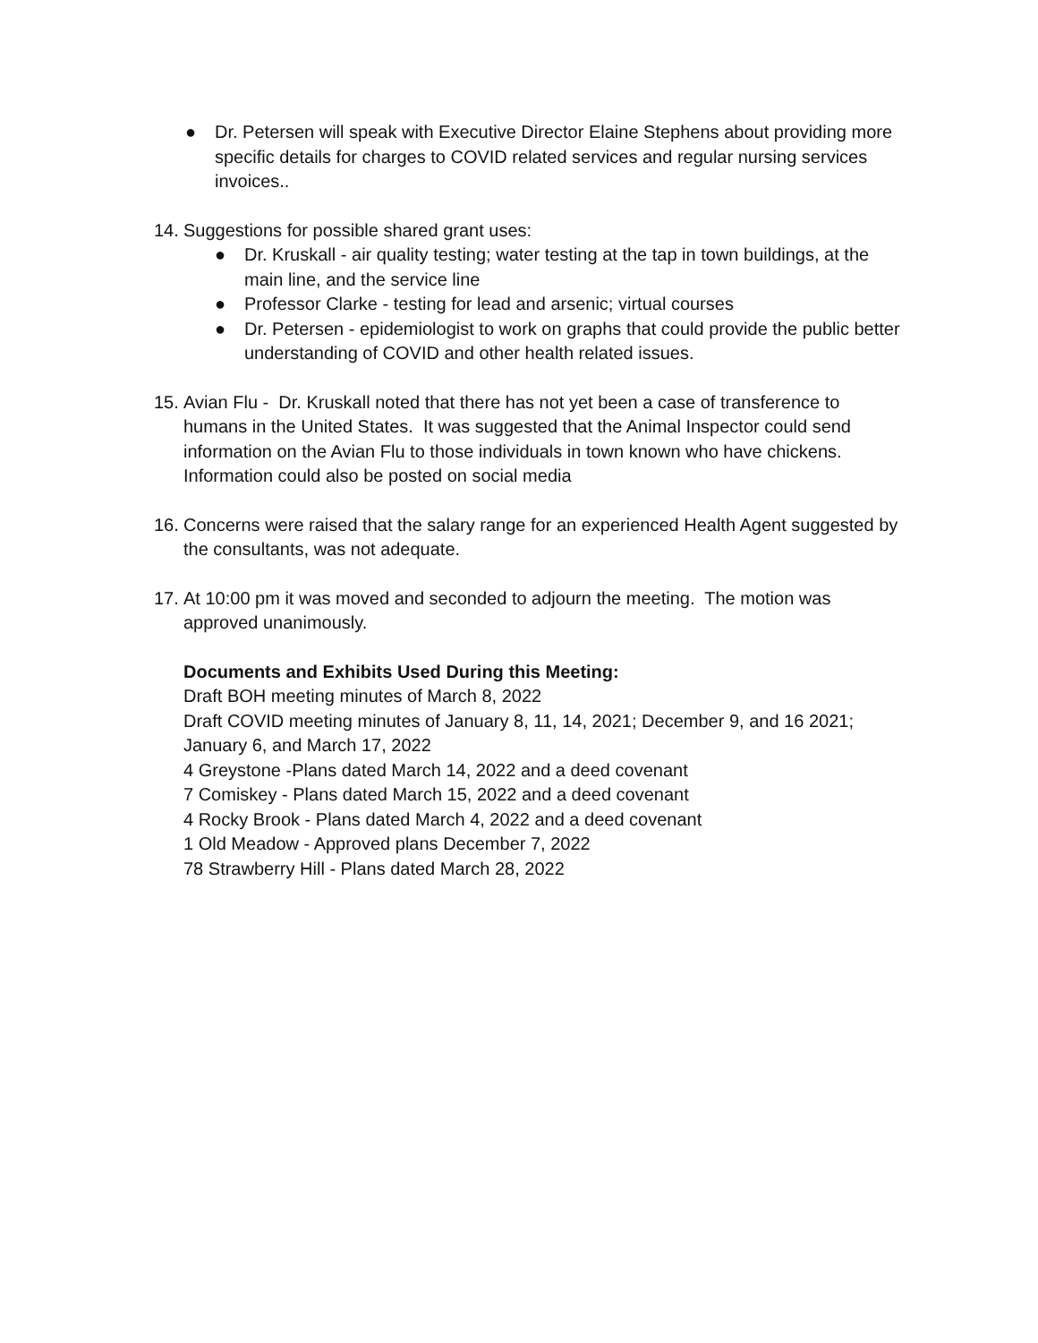● Dr. Petersen will speak with Executive Director Elaine Stephens about providing more specific details for charges to COVID related services and regular nursing services invoices..
14.
Suggestions for possible shared grant uses:
● Dr. Kruskall - air quality testing; water testing at the tap in town buildings, at the main line, and the service line
● Professor Clarke - testing for lead and arsenic; virtual courses
● Dr. Petersen - epidemiologist to work on graphs that could provide the public better understanding of COVID and other health related issues.
15. Avian Flu - Dr. Kruskall noted that there has not yet been a case of transference to humans in the United States. It was suggested that the Animal Inspector could send information on the Avian Flu to those individuals in town known who have chickens. Information could also be posted on social media
16. Concerns were raised that the salary range for an experienced Health Agent suggested by the consultants, was not adequate.
17. At 10:00 pm it was moved and seconded to adjourn the meeting. The motion was approved unanimously.
Documents and Exhibits Used During this Meeting:
Draft BOH meeting minutes of March 8, 2022
Draft COVID meeting minutes of January 8, 11, 14, 2021; December 9, and 16 2021; January 6, and March 17, 2022
4 Greystone -Plans dated March 14, 2022 and a deed covenant
7 Comiskey - Plans dated March 15, 2022 and a deed covenant
4 Rocky Brook - Plans dated March 4, 2022 and a deed covenant
1 Old Meadow - Approved plans December 7, 2022
78 Strawberry Hill - Plans dated March 28, 2022